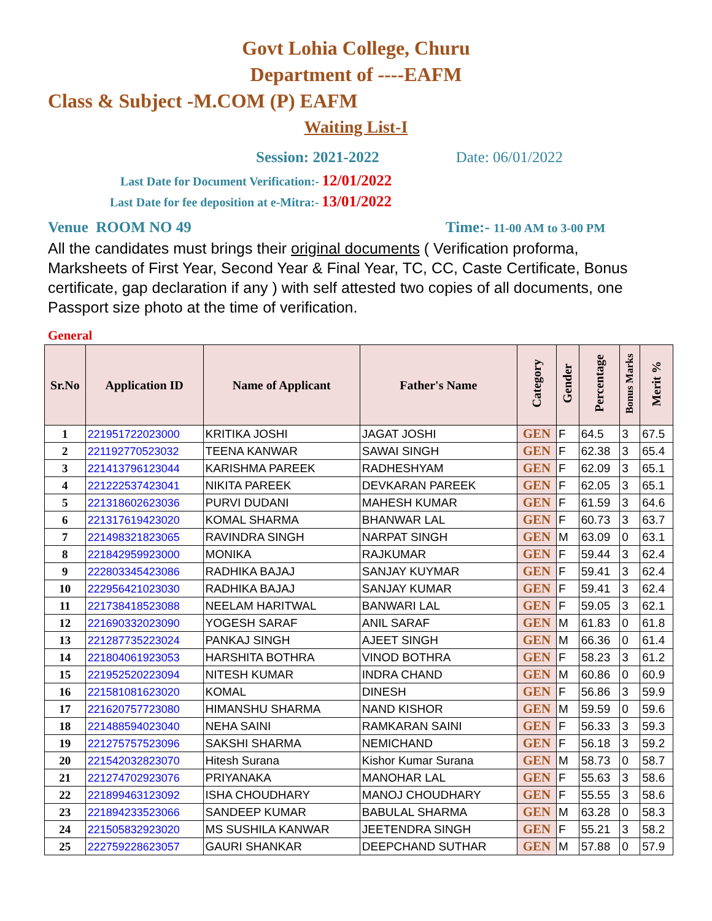Govt Lohia College, Churu
Department of ----EAFM
Class & Subject -M.COM (P) EAFM
Waiting List-I
Session: 2021-2022 Date: 06/01/2022
Last Date for Document Verification:- 12/01/2022
Last Date for fee deposition at e-Mitra:- 13/01/2022
Venue ROOM NO 49 Time:- 11-00 AM to 3-00 PM
All the candidates must brings their original documents ( Verification proforma, Marksheets of First Year, Second Year & Final Year, TC, CC, Caste Certificate, Bonus certificate, gap declaration if any ) with self attested two copies of all documents, one Passport size photo at the time of verification.
General
| Sr.No | Application ID | Name of Applicant | Father's Name | Category | Gender | Percentage | Bonus Marks | Merit % |
| --- | --- | --- | --- | --- | --- | --- | --- | --- |
| 1 | 221951722023000 | KRITIKA JOSHI | JAGAT JOSHI | GEN | F | 64.5 | 3 | 67.5 |
| 2 | 221192770523032 | TEENA KANWAR | SAWAI SINGH | GEN | F | 62.38 | 3 | 65.4 |
| 3 | 221413796123044 | KARISHMA PAREEK | RADHESHYAM | GEN | F | 62.09 | 3 | 65.1 |
| 4 | 221222537423041 | NIKITA PAREEK | DEVKARAN PAREEK | GEN | F | 62.05 | 3 | 65.1 |
| 5 | 221318602623036 | PURVI DUDANI | MAHESH KUMAR | GEN | F | 61.59 | 3 | 64.6 |
| 6 | 221317619423020 | KOMAL SHARMA | BHANWAR LAL | GEN | F | 60.73 | 3 | 63.7 |
| 7 | 221498321823065 | RAVINDRA SINGH | NARPAT SINGH | GEN | M | 63.09 | 0 | 63.1 |
| 8 | 221842959923000 | MONIKA | RAJKUMAR | GEN | F | 59.44 | 3 | 62.4 |
| 9 | 222803345423086 | RADHIKA BAJAJ | SANJAY KUYMAR | GEN | F | 59.41 | 3 | 62.4 |
| 10 | 222956421023030 | RADHIKA BAJAJ | SANJAY KUMAR | GEN | F | 59.41 | 3 | 62.4 |
| 11 | 221738418523088 | NEELAM HARITWAL | BANWARI LAL | GEN | F | 59.05 | 3 | 62.1 |
| 12 | 221690332023090 | YOGESH SARAF | ANIL SARAF | GEN | M | 61.83 | 0 | 61.8 |
| 13 | 221287735223024 | PANKAJ SINGH | AJEET SINGH | GEN | M | 66.36 | 0 | 61.4 |
| 14 | 221804061923053 | HARSHITA BOTHRA | VINOD BOTHRA | GEN | F | 58.23 | 3 | 61.2 |
| 15 | 221952520223094 | NITESH KUMAR | INDRA CHAND | GEN | M | 60.86 | 0 | 60.9 |
| 16 | 221581081623020 | KOMAL | DINESH | GEN | F | 56.86 | 3 | 59.9 |
| 17 | 221620757723080 | HIMANSHU SHARMA | NAND KISHOR | GEN | M | 59.59 | 0 | 59.6 |
| 18 | 221488594023040 | NEHA SAINI | RAMKARAN SAINI | GEN | F | 56.33 | 3 | 59.3 |
| 19 | 221275757523096 | SAKSHI SHARMA | NEMICHAND | GEN | F | 56.18 | 3 | 59.2 |
| 20 | 221542032823070 | Hitesh Surana | Kishor Kumar Surana | GEN | M | 58.73 | 0 | 58.7 |
| 21 | 221274702923076 | PRIYANAKA | MANOHAR LAL | GEN | F | 55.63 | 3 | 58.6 |
| 22 | 221899463123092 | ISHA CHOUDHARY | MANOJ CHOUDHARY | GEN | F | 55.55 | 3 | 58.6 |
| 23 | 221894233523066 | SANDEEP KUMAR | BABULAL SHARMA | GEN | M | 63.28 | 0 | 58.3 |
| 24 | 221505832923020 | MS SUSHILA KANWAR | JEETENDRA SINGH | GEN | F | 55.21 | 3 | 58.2 |
| 25 | 222759228623057 | GAURI SHANKAR | DEEPCHAND SUTHAR | GEN | M | 57.88 | 0 | 57.9 |